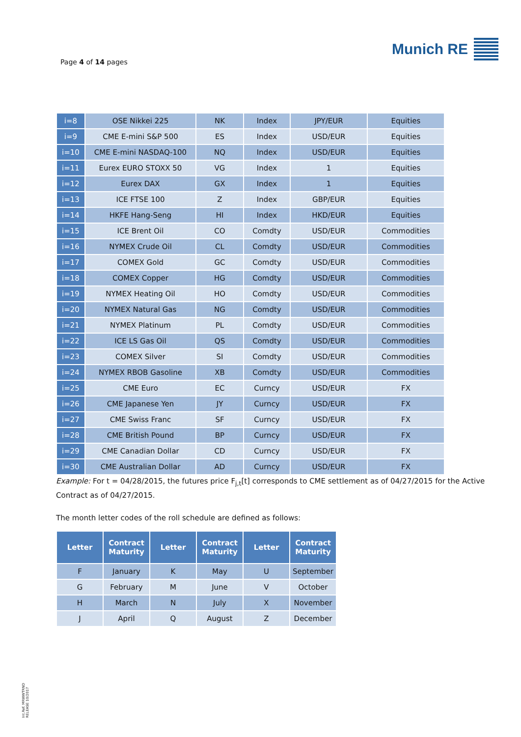Page 4 of 14 pages
Munich RE
| i=8 | OSE Nikkei 225 | NK | Index | JPY/EUR | Equities |
| i=9 | CME E-mini S&P 500 | ES | Index | USD/EUR | Equities |
| i=10 | CME E-mini NASDAQ-100 | NQ | Index | USD/EUR | Equities |
| i=11 | Eurex EURO STOXX 50 | VG | Index | 1 | Equities |
| i=12 | Eurex DAX | GX | Index | 1 | Equities |
| i=13 | ICE FTSE 100 | Z | Index | GBP/EUR | Equities |
| i=14 | HKFE Hang-Seng | HI | Index | HKD/EUR | Equities |
| i=15 | ICE Brent Oil | CO | Comdty | USD/EUR | Commodities |
| i=16 | NYMEX Crude Oil | CL | Comdty | USD/EUR | Commodities |
| i=17 | COMEX Gold | GC | Comdty | USD/EUR | Commodities |
| i=18 | COMEX Copper | HG | Comdty | USD/EUR | Commodities |
| i=19 | NYMEX Heating Oil | HO | Comdty | USD/EUR | Commodities |
| i=20 | NYMEX Natural Gas | NG | Comdty | USD/EUR | Commodities |
| i=21 | NYMEX Platinum | PL | Comdty | USD/EUR | Commodities |
| i=22 | ICE LS Gas Oil | QS | Comdty | USD/EUR | Commodities |
| i=23 | COMEX Silver | SI | Comdty | USD/EUR | Commodities |
| i=24 | NYMEX RBOB Gasoline | XB | Comdty | USD/EUR | Commodities |
| i=25 | CME Euro | EC | Curncy | USD/EUR | FX |
| i=26 | CME Japanese Yen | JY | Curncy | USD/EUR | FX |
| i=27 | CME Swiss Franc | SF | Curncy | USD/EUR | FX |
| i=28 | CME British Pound | BP | Curncy | USD/EUR | FX |
| i=29 | CME Canadian Dollar | CD | Curncy | USD/EUR | FX |
| i=30 | CME Australian Dollar | AD | Curncy | USD/EUR | FX |
Example: For t = 04/28/2015, the futures price F<sub>j,t</sub>[t] corresponds to CME settlement as of 04/27/2015 for the Active Contract as of 04/27/2015.
The month letter codes of the roll schedule are defined as follows:
| Letter | Contract Maturity | Letter | Contract Maturity | Letter | Contract Maturity |
| --- | --- | --- | --- | --- | --- |
| F | January | K | May | U | September |
| G | February | M | June | V | October |
| H | March | N | July | X | November |
| J | April | Q | August | Z | December |
Int.Ref. MRWWTRND
RELEASE 10/2017